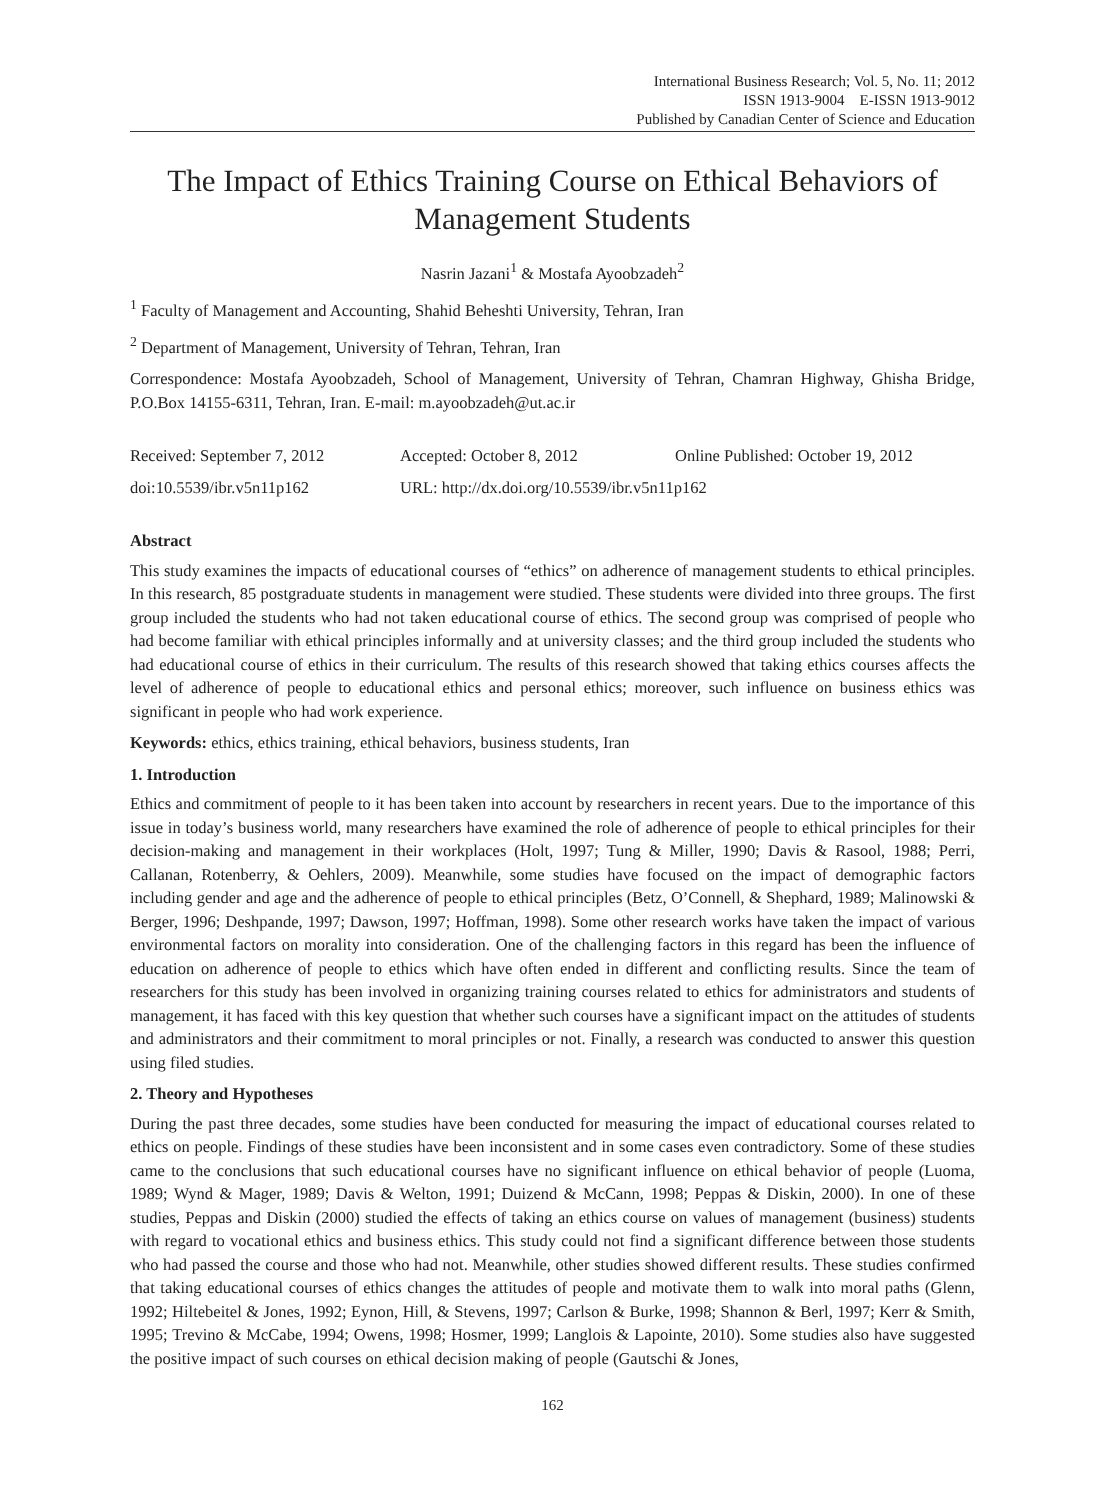International Business Research; Vol. 5, No. 11; 2012
ISSN 1913-9004 E-ISSN 1913-9012
Published by Canadian Center of Science and Education
The Impact of Ethics Training Course on Ethical Behaviors of Management Students
Nasrin Jazani<sup>1</sup> & Mostafa Ayoobzadeh<sup>2</sup>
<sup>1</sup> Faculty of Management and Accounting, Shahid Beheshti University, Tehran, Iran
<sup>2</sup> Department of Management, University of Tehran, Tehran, Iran
Correspondence: Mostafa Ayoobzadeh, School of Management, University of Tehran, Chamran Highway, Ghisha Bridge, P.O.Box 14155-6311, Tehran, Iran. E-mail: m.ayoobzadeh@ut.ac.ir
Received: September 7, 2012 Accepted: October 8, 2012 Online Published: October 19, 2012
doi:10.5539/ibr.v5n11p162 URL: http://dx.doi.org/10.5539/ibr.v5n11p162
Abstract
This study examines the impacts of educational courses of “ethics” on adherence of management students to ethical principles. In this research, 85 postgraduate students in management were studied. These students were divided into three groups. The first group included the students who had not taken educational course of ethics. The second group was comprised of people who had become familiar with ethical principles informally and at university classes; and the third group included the students who had educational course of ethics in their curriculum. The results of this research showed that taking ethics courses affects the level of adherence of people to educational ethics and personal ethics; moreover, such influence on business ethics was significant in people who had work experience.
Keywords: ethics, ethics training, ethical behaviors, business students, Iran
1. Introduction
Ethics and commitment of people to it has been taken into account by researchers in recent years. Due to the importance of this issue in today’s business world, many researchers have examined the role of adherence of people to ethical principles for their decision-making and management in their workplaces (Holt, 1997; Tung & Miller, 1990; Davis & Rasool, 1988; Perri, Callanan, Rotenberry, & Oehlers, 2009). Meanwhile, some studies have focused on the impact of demographic factors including gender and age and the adherence of people to ethical principles (Betz, O’Connell, & Shephard, 1989; Malinowski & Berger, 1996; Deshpande, 1997; Dawson, 1997; Hoffman, 1998). Some other research works have taken the impact of various environmental factors on morality into consideration. One of the challenging factors in this regard has been the influence of education on adherence of people to ethics which have often ended in different and conflicting results. Since the team of researchers for this study has been involved in organizing training courses related to ethics for administrators and students of management, it has faced with this key question that whether such courses have a significant impact on the attitudes of students and administrators and their commitment to moral principles or not. Finally, a research was conducted to answer this question using filed studies.
2. Theory and Hypotheses
During the past three decades, some studies have been conducted for measuring the impact of educational courses related to ethics on people. Findings of these studies have been inconsistent and in some cases even contradictory. Some of these studies came to the conclusions that such educational courses have no significant influence on ethical behavior of people (Luoma, 1989; Wynd & Mager, 1989; Davis & Welton, 1991; Duizend & McCann, 1998; Peppas & Diskin, 2000). In one of these studies, Peppas and Diskin (2000) studied the effects of taking an ethics course on values of management (business) students with regard to vocational ethics and business ethics. This study could not find a significant difference between those students who had passed the course and those who had not. Meanwhile, other studies showed different results. These studies confirmed that taking educational courses of ethics changes the attitudes of people and motivate them to walk into moral paths (Glenn, 1992; Hiltebeitel & Jones, 1992; Eynon, Hill, & Stevens, 1997; Carlson & Burke, 1998; Shannon & Berl, 1997; Kerr & Smith, 1995; Trevino & McCabe, 1994; Owens, 1998; Hosmer, 1999; Langlois & Lapointe, 2010). Some studies also have suggested the positive impact of such courses on ethical decision making of people (Gautschi & Jones,
162